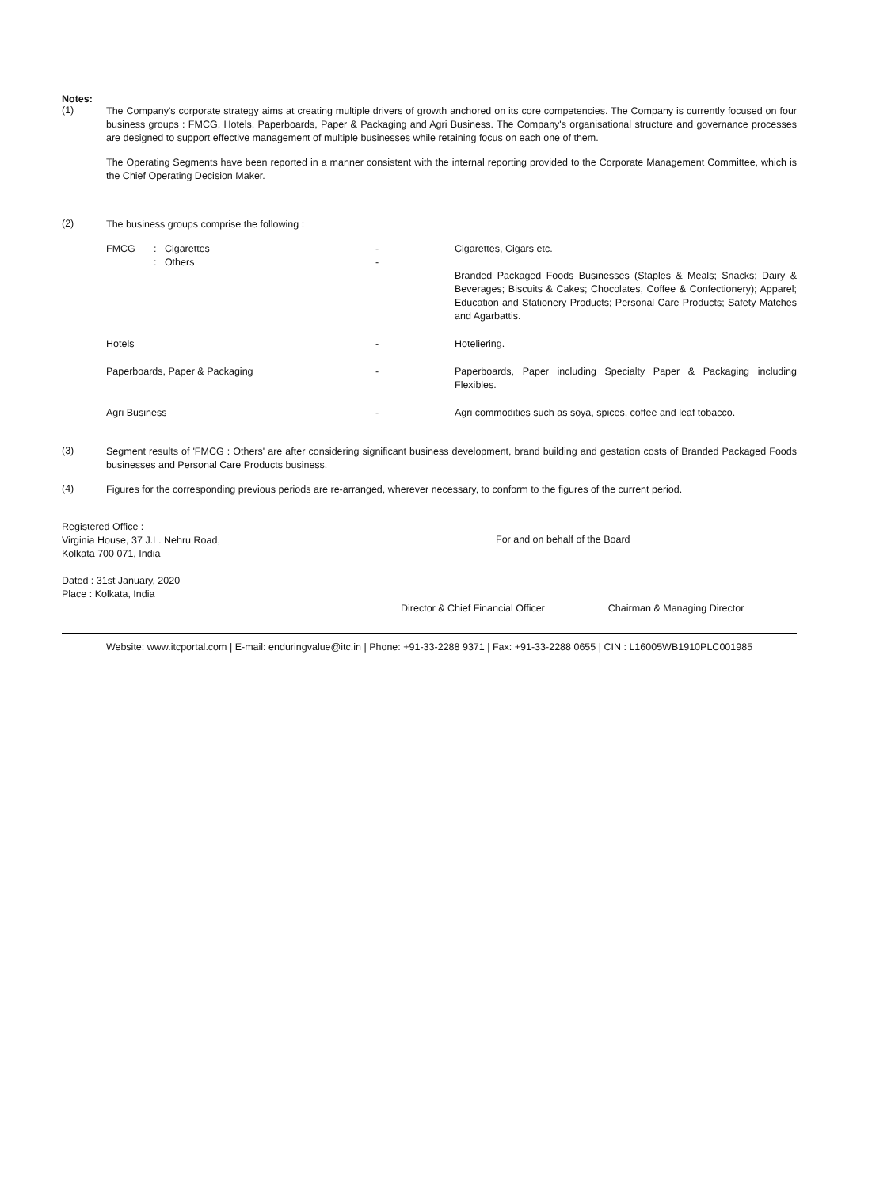Notes:
(1)
The Company's corporate strategy aims at creating multiple drivers of growth anchored on its core competencies. The Company is currently focused on four business groups : FMCG, Hotels, Paperboards, Paper & Packaging and Agri Business. The Company's organisational structure and governance processes are designed to support effective management of multiple businesses while retaining focus on each one of them.
The Operating Segments have been reported in a manner consistent with the internal reporting provided to the Corporate Management Committee, which is the Chief Operating Decision Maker.
(2)
The business groups comprise the following :
| FMCG | : Cigarettes : Others | - - | Cigarettes, Cigars etc. Branded Packaged Foods Businesses (Staples & Meals; Snacks; Dairy & Beverages; Biscuits & Cakes; Chocolates, Coffee & Confectionery); Apparel; Education and Stationery Products; Personal Care Products; Safety Matches and Agarbattis. |
| Hotels | | - | Hoteliering. |
| Paperboards, Paper & Packaging | | - | Paperboards, Paper including Specialty Paper & Packaging including Flexibles. |
| Agri Business | | - | Agri commodities such as soya, spices, coffee and leaf tobacco. |
(3)
Segment results of 'FMCG : Others' are after considering significant business development, brand building and gestation costs of Branded Packaged Foods businesses and Personal Care Products business.
(4)
Figures for the corresponding previous periods are re-arranged, wherever necessary, to conform to the figures of the current period.
Registered Office :
Virginia House, 37 J.L. Nehru Road,
Kolkata 700 071, India
Dated : 31st January, 2020
Place : Kolkata, India
For and on behalf of the Board
Director & Chief Financial Officer Chairman & Managing Director
Website: www.itcportal.com | E-mail: enduringvalue@itc.in | Phone: +91-33-2288 9371 | Fax: +91-33-2288 0655 | CIN : L16005WB1910PLC001985